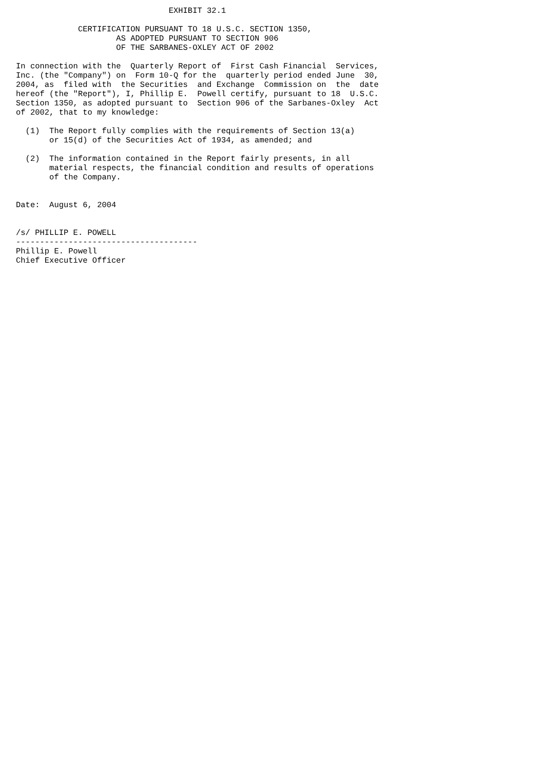EXHIBIT 32.1

             CERTIFICATION PURSUANT TO 18 U.S.C. SECTION 1350,
                     AS ADOPTED PURSUANT TO SECTION 906
                     OF THE SARBANES-OXLEY ACT OF 2002

In connection with the  Quarterly Report of  First Cash Financial  Services,
Inc. (the "Company") on  Form 10-Q for the  quarterly period ended June  30,
2004, as  filed with  the Securities  and Exchange  Commission on  the  date
hereof (the "Report"), I, Phillip E.  Powell certify, pursuant to 18  U.S.C.
Section 1350, as adopted pursuant to  Section 906 of the Sarbanes-Oxley  Act
of 2002, that to my knowledge:

  (1)  The Report fully complies with the requirements of Section 13(a)
       or 15(d) of the Securities Act of 1934, as amended; and

  (2)  The information contained in the Report fairly presents, in all
       material respects, the financial condition and results of operations
       of the Company.


Date:  August 6, 2004


/s/ PHILLIP E. POWELL
--------------------------------------
Phillip E. Powell
Chief Executive Officer